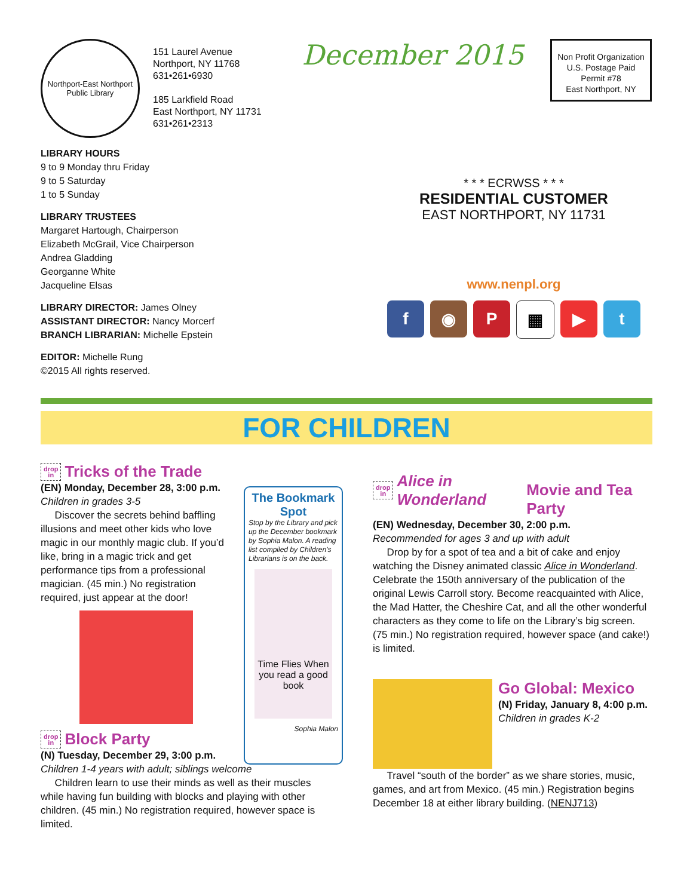Northport-East Northport Public Library
151 Laurel Avenue
Northport, NY 11768
631•261•6930
185 Larkfield Road
East Northport, NY 11731
631•261•2313
December 2015
Non Profit Organization
U.S. Postage Paid
Permit #78
East Northport, NY
LIBRARY HOURS
9 to 9 Monday thru Friday
9 to 5 Saturday
1 to 5 Sunday
LIBRARY TRUSTEES
Margaret Hartough, Chairperson
Elizabeth McGrail, Vice Chairperson
Andrea Gladding
Georganne White
Jacqueline Elsas
LIBRARY DIRECTOR: James Olney
ASSISTANT DIRECTOR: Nancy Morcerf
BRANCH LIBRARIAN: Michelle Epstein
EDITOR: Michelle Rung
©2015 All rights reserved.
* * * ECRWSS * * *
RESIDENTIAL CUSTOMER
EAST NORTHPORT, NY 11731
www.nenpl.org
f ◉ P ▦ ▶ t
FOR CHILDREN
drop
in Tricks of the Trade
(EN) Monday, December 28, 3:00 p.m.
Children in grades 3-5
Discover the secrets behind baffling illusions and meet other kids who love magic in our monthly magic club. If you’d like, bring in a magic trick and get performance tips from a professional magician. (45 min.) No registration required, just appear at the door!
drop
in Block Party
(N) Tuesday, December 29, 3:00 p.m.
Children 1-4 years with adult; siblings welcome
Children learn to use their minds as well as their muscles while having fun building with blocks and playing with other children. (45 min.) No registration required, however space is limited.
The Bookmark Spot
Stop by the Library and pick up the December bookmark by Sophia Malon. A reading list compiled by Children’s Librarians is on the back.
Time Flies When you read a good book
Sophia Malon
drop
in Alice in Wonderland
Movie and Tea Party
(EN) Wednesday, December 30, 2:00 p.m.
Recommended for ages 3 and up with adult
Drop by for a spot of tea and a bit of cake and enjoy watching the Disney animated classic Alice in Wonderland. Celebrate the 150th anniversary of the publication of the original Lewis Carroll story. Become reacquainted with Alice, the Mad Hatter, the Cheshire Cat, and all the other wonderful characters as they come to life on the Library’s big screen. (75 min.) No registration required, however space (and cake!) is limited.
Go Global: Mexico
(N) Friday, January 8, 4:00 p.m.
Children in grades K-2
Travel “south of the border” as we share stories, music, games, and art from Mexico. (45 min.) Registration begins December 18 at either library building. (NENJ713)